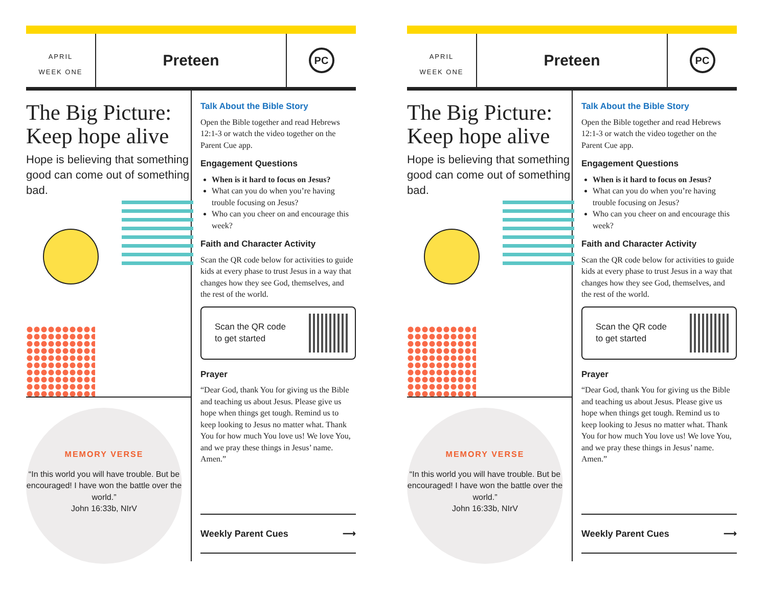APRIL
WEEK ONE
Preteen
PC
The Big Picture: Keep hope alive
Hope is believing that something good can come out of something bad.
MEMORY VERSE
“In this world you will have trouble. But be encouraged! I have won the battle over the world.”
John 16:33b, NIrV
Talk About the Bible Story
Open the Bible together and read Hebrews 12:1-3 or watch the video together on the Parent Cue app.
Engagement Questions
When is it hard to focus on Jesus?
What can you do when you’re having trouble focusing on Jesus?
Who can you cheer on and encourage this week?
Faith and Character Activity
Scan the QR code below for activities to guide kids at every phase to trust Jesus in a way that changes how they see God, themselves, and the rest of the world.
Scan the QR code
to get started
Prayer
“Dear God, thank You for giving us the Bible and teaching us about Jesus. Please give us hope when things get tough. Remind us to keep looking to Jesus no matter what. Thank You for how much You love us! We love You, and we pray these things in Jesus’ name. Amen.”
Weekly Parent Cues ⟶
APRIL
WEEK ONE
Preteen
PC
The Big Picture: Keep hope alive
Hope is believing that something good can come out of something bad.
MEMORY VERSE
“In this world you will have trouble. But be encouraged! I have won the battle over the world.”
John 16:33b, NIrV
Talk About the Bible Story
Open the Bible together and read Hebrews 12:1-3 or watch the video together on the Parent Cue app.
Engagement Questions
When is it hard to focus on Jesus?
What can you do when you’re having trouble focusing on Jesus?
Who can you cheer on and encourage this week?
Faith and Character Activity
Scan the QR code below for activities to guide kids at every phase to trust Jesus in a way that changes how they see God, themselves, and the rest of the world.
Scan the QR code
to get started
Prayer
“Dear God, thank You for giving us the Bible and teaching us about Jesus. Please give us hope when things get tough. Remind us to keep looking to Jesus no matter what. Thank You for how much You love us! We love You, and we pray these things in Jesus’ name. Amen.”
Weekly Parent Cues ⟶